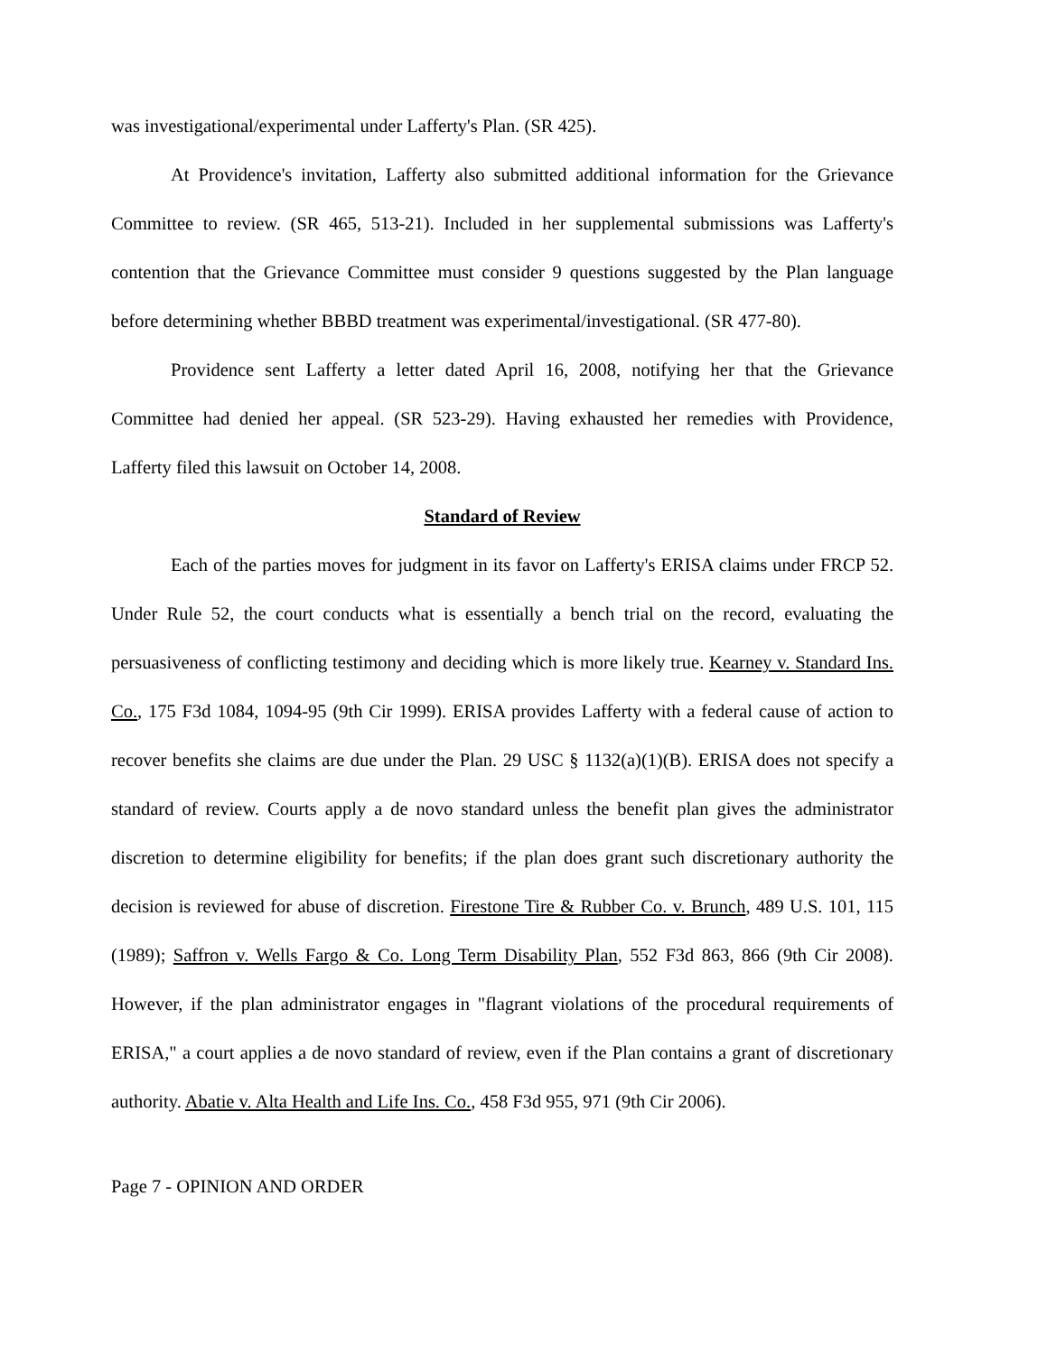was investigational/experimental under Lafferty's Plan. (SR 425).
At Providence's invitation, Lafferty also submitted additional information for the Grievance Committee to review. (SR 465, 513-21). Included in her supplemental submissions was Lafferty's contention that the Grievance Committee must consider 9 questions suggested by the Plan language before determining whether BBBD treatment was experimental/investigational. (SR 477-80).
Providence sent Lafferty a letter dated April 16, 2008, notifying her that the Grievance Committee had denied her appeal. (SR 523-29). Having exhausted her remedies with Providence, Lafferty filed this lawsuit on October 14, 2008.
Standard of Review
Each of the parties moves for judgment in its favor on Lafferty's ERISA claims under FRCP 52. Under Rule 52, the court conducts what is essentially a bench trial on the record, evaluating the persuasiveness of conflicting testimony and deciding which is more likely true. Kearney v. Standard Ins. Co., 175 F3d 1084, 1094-95 (9th Cir 1999). ERISA provides Lafferty with a federal cause of action to recover benefits she claims are due under the Plan. 29 USC § 1132(a)(1)(B). ERISA does not specify a standard of review. Courts apply a de novo standard unless the benefit plan gives the administrator discretion to determine eligibility for benefits; if the plan does grant such discretionary authority the decision is reviewed for abuse of discretion. Firestone Tire & Rubber Co. v. Brunch, 489 U.S. 101, 115 (1989); Saffron v. Wells Fargo & Co. Long Term Disability Plan, 552 F3d 863, 866 (9th Cir 2008). However, if the plan administrator engages in "flagrant violations of the procedural requirements of ERISA," a court applies a de novo standard of review, even if the Plan contains a grant of discretionary authority. Abatie v. Alta Health and Life Ins. Co., 458 F3d 955, 971 (9th Cir 2006).
Page 7 - OPINION AND ORDER